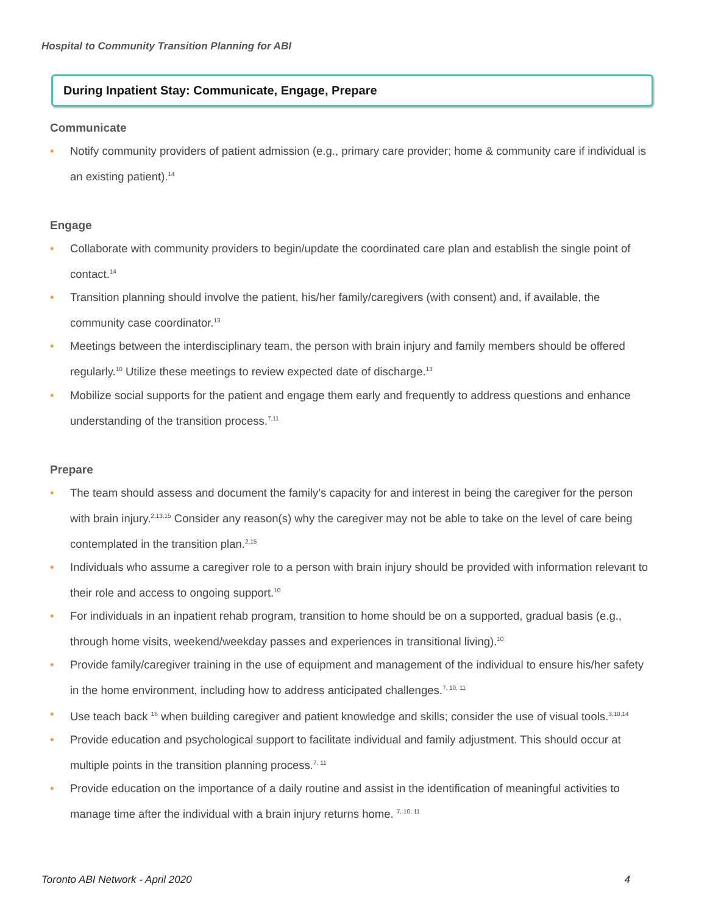Hospital to Community Transition Planning for ABI
During Inpatient Stay: Communicate, Engage, Prepare
Communicate
• Notify community providers of patient admission (e.g., primary care provider; home & community care if individual is an existing patient).<sup>14</sup>
Engage
• Collaborate with community providers to begin/update the coordinated care plan and establish the single point of contact.<sup>14</sup>
• Transition planning should involve the patient, his/her family/caregivers (with consent) and, if available, the community case coordinator.<sup>13</sup>
• Meetings between the interdisciplinary team, the person with brain injury and family members should be offered regularly.<sup>10</sup> Utilize these meetings to review expected date of discharge.<sup>13</sup>
• Mobilize social supports for the patient and engage them early and frequently to address questions and enhance understanding of the transition process.<sup>7,11</sup>
Prepare
• The team should assess and document the family’s capacity for and interest in being the caregiver for the person with brain injury.<sup>2,13,15</sup> Consider any reason(s) why the caregiver may not be able to take on the level of care being contemplated in the transition plan.<sup>2,15</sup>
• Individuals who assume a caregiver role to a person with brain injury should be provided with information relevant to their role and access to ongoing support.<sup>10</sup>
• For individuals in an inpatient rehab program, transition to home should be on a supported, gradual basis (e.g., through home visits, weekend/weekday passes and experiences in transitional living).<sup>10</sup>
• Provide family/caregiver training in the use of equipment and management of the individual to ensure his/her safety in the home environment, including how to address anticipated challenges.<sup>7, 10, 11</sup>
• Use teach back <sup>16</sup> when building caregiver and patient knowledge and skills; consider the use of visual tools.<sup>3,10,14</sup>
• Provide education and psychological support to facilitate individual and family adjustment. This should occur at multiple points in the transition planning process.<sup>7, 11</sup>
• Provide education on the importance of a daily routine and assist in the identification of meaningful activities to manage time after the individual with a brain injury returns home. <sup>7, 10, 11</sup>
Toronto ABI Network - April 2020 4